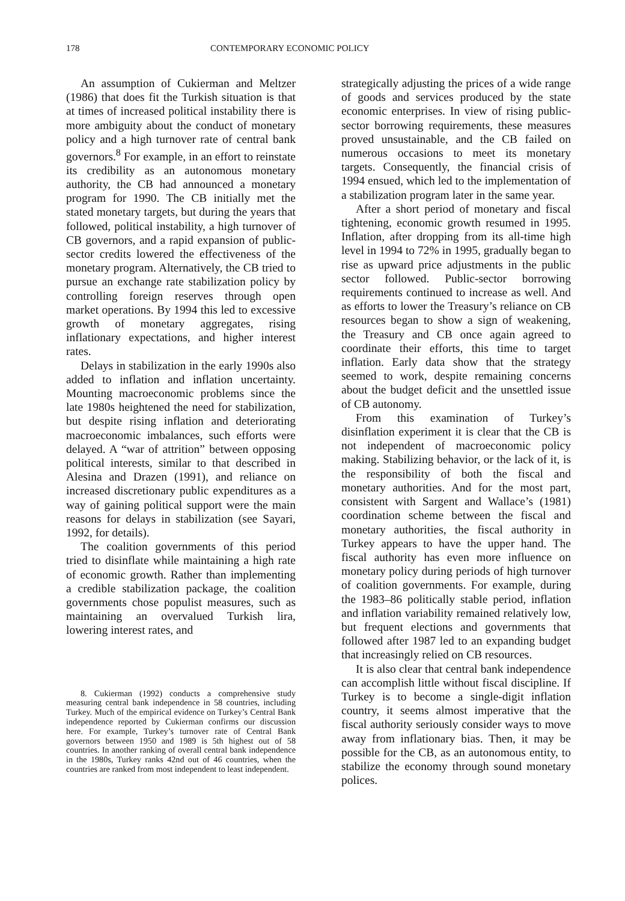178 CONTEMPORARY ECONOMIC POLICY
An assumption of Cukierman and Meltzer (1986) that does fit the Turkish situation is that at times of increased political instability there is more ambiguity about the conduct of monetary policy and a high turnover rate of central bank governors.<sup>8</sup> For example, in an effort to reinstate its credibility as an autonomous monetary authority, the CB had announced a monetary program for 1990. The CB initially met the stated monetary targets, but during the years that followed, political instability, a high turnover of CB governors, and a rapid expansion of public-sector credits lowered the effectiveness of the monetary program. Alternatively, the CB tried to pursue an exchange rate stabilization policy by controlling foreign reserves through open market operations. By 1994 this led to excessive growth of monetary aggregates, rising inflationary expectations, and higher interest rates.
Delays in stabilization in the early 1990s also added to inflation and inflation uncertainty. Mounting macroeconomic problems since the late 1980s heightened the need for stabilization, but despite rising inflation and deteriorating macroeconomic imbalances, such efforts were delayed. A “war of attrition” between opposing political interests, similar to that described in Alesina and Drazen (1991), and reliance on increased discretionary public expenditures as a way of gaining political support were the main reasons for delays in stabilization (see Sayari, 1992, for details).
The coalition governments of this period tried to disinflate while maintaining a high rate of economic growth. Rather than implementing a credible stabilization package, the coalition governments chose populist measures, such as maintaining an overvalued Turkish lira, lowering interest rates, and
8. Cukierman (1992) conducts a comprehensive study measuring central bank independence in 58 countries, including Turkey. Much of the empirical evidence on Turkey’s Central Bank independence reported by Cukierman confirms our discussion here. For example, Turkey’s turnover rate of Central Bank governors between 1950 and 1989 is 5th highest out of 58 countries. In another ranking of overall central bank independence in the 1980s, Turkey ranks 42nd out of 46 countries, when the countries are ranked from most independent to least independent.
strategically adjusting the prices of a wide range of goods and services produced by the state economic enterprises. In view of rising public-sector borrowing requirements, these measures proved unsustainable, and the CB failed on numerous occasions to meet its monetary targets. Consequently, the financial crisis of 1994 ensued, which led to the implementation of a stabilization program later in the same year.
After a short period of monetary and fiscal tightening, economic growth resumed in 1995. Inflation, after dropping from its all-time high level in 1994 to 72% in 1995, gradually began to rise as upward price adjustments in the public sector followed. Public-sector borrowing requirements continued to increase as well. And as efforts to lower the Treasury’s reliance on CB resources began to show a sign of weakening, the Treasury and CB once again agreed to coordinate their efforts, this time to target inflation. Early data show that the strategy seemed to work, despite remaining concerns about the budget deficit and the unsettled issue of CB autonomy.
From this examination of Turkey’s disinflation experiment it is clear that the CB is not independent of macroeconomic policy making. Stabilizing behavior, or the lack of it, is the responsibility of both the fiscal and monetary authorities. And for the most part, consistent with Sargent and Wallace’s (1981) coordination scheme between the fiscal and monetary authorities, the fiscal authority in Turkey appears to have the upper hand. The fiscal authority has even more influence on monetary policy during periods of high turnover of coalition governments. For example, during the 1983–86 politically stable period, inflation and inflation variability remained relatively low, but frequent elections and governments that followed after 1987 led to an expanding budget that increasingly relied on CB resources.
It is also clear that central bank independence can accomplish little without fiscal discipline. If Turkey is to become a single-digit inflation country, it seems almost imperative that the fiscal authority seriously consider ways to move away from inflationary bias. Then, it may be possible for the CB, as an autonomous entity, to stabilize the economy through sound monetary polices.